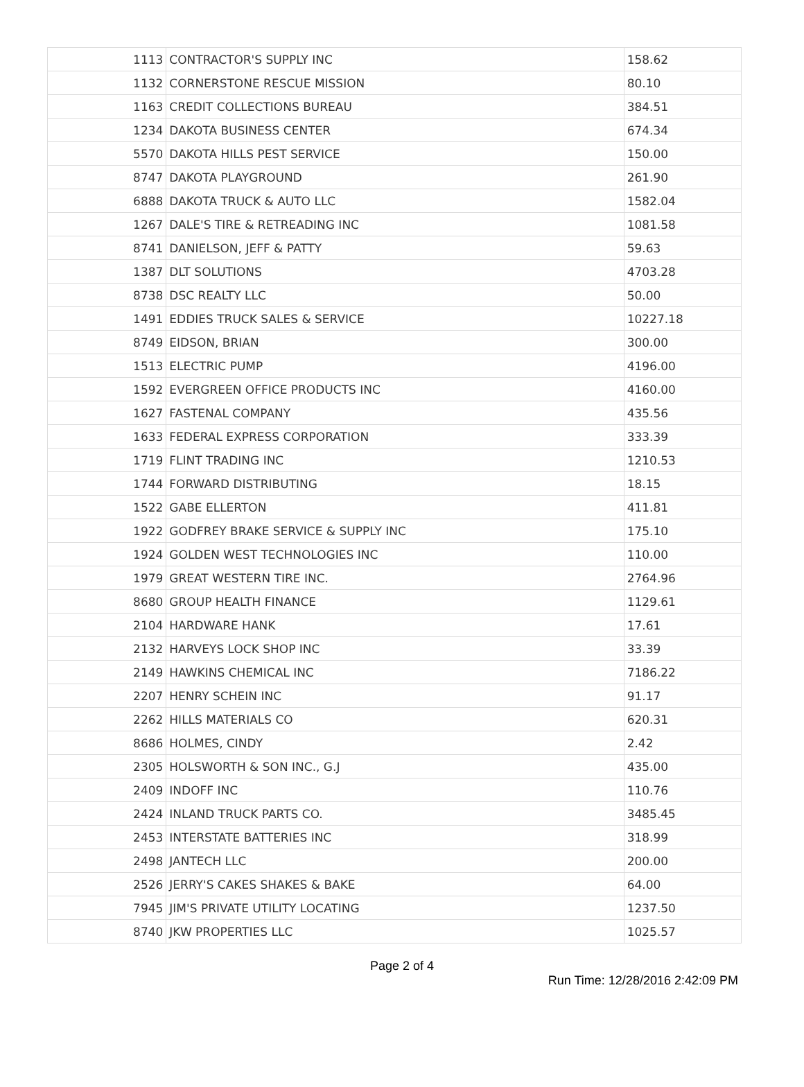| 1113 | CONTRACTOR'S SUPPLY INC | 158.62 |
| 1132 | CORNERSTONE RESCUE MISSION | 80.10 |
| 1163 | CREDIT COLLECTIONS BUREAU | 384.51 |
| 1234 | DAKOTA BUSINESS CENTER | 674.34 |
| 5570 | DAKOTA HILLS PEST SERVICE | 150.00 |
| 8747 | DAKOTA PLAYGROUND | 261.90 |
| 6888 | DAKOTA TRUCK & AUTO LLC | 1582.04 |
| 1267 | DALE'S TIRE & RETREADING INC | 1081.58 |
| 8741 | DANIELSON, JEFF & PATTY | 59.63 |
| 1387 | DLT SOLUTIONS | 4703.28 |
| 8738 | DSC REALTY LLC | 50.00 |
| 1491 | EDDIES TRUCK SALES & SERVICE | 10227.18 |
| 8749 | EIDSON, BRIAN | 300.00 |
| 1513 | ELECTRIC PUMP | 4196.00 |
| 1592 | EVERGREEN OFFICE PRODUCTS INC | 4160.00 |
| 1627 | FASTENAL COMPANY | 435.56 |
| 1633 | FEDERAL EXPRESS CORPORATION | 333.39 |
| 1719 | FLINT TRADING INC | 1210.53 |
| 1744 | FORWARD DISTRIBUTING | 18.15 |
| 1522 | GABE ELLERTON | 411.81 |
| 1922 | GODFREY BRAKE SERVICE & SUPPLY INC | 175.10 |
| 1924 | GOLDEN WEST TECHNOLOGIES INC | 110.00 |
| 1979 | GREAT WESTERN TIRE INC. | 2764.96 |
| 8680 | GROUP HEALTH FINANCE | 1129.61 |
| 2104 | HARDWARE HANK | 17.61 |
| 2132 | HARVEYS LOCK SHOP INC | 33.39 |
| 2149 | HAWKINS CHEMICAL INC | 7186.22 |
| 2207 | HENRY SCHEIN INC | 91.17 |
| 2262 | HILLS MATERIALS CO | 620.31 |
| 8686 | HOLMES, CINDY | 2.42 |
| 2305 | HOLSWORTH & SON INC., G.J | 435.00 |
| 2409 | INDOFF INC | 110.76 |
| 2424 | INLAND TRUCK PARTS CO. | 3485.45 |
| 2453 | INTERSTATE BATTERIES INC | 318.99 |
| 2498 | JANTECH LLC | 200.00 |
| 2526 | JERRY'S CAKES SHAKES & BAKE | 64.00 |
| 7945 | JIM'S PRIVATE UTILITY LOCATING | 1237.50 |
| 8740 | JKW PROPERTIES LLC | 1025.57 |
Page 2 of 4
Run Time: 12/28/2016 2:42:09 PM